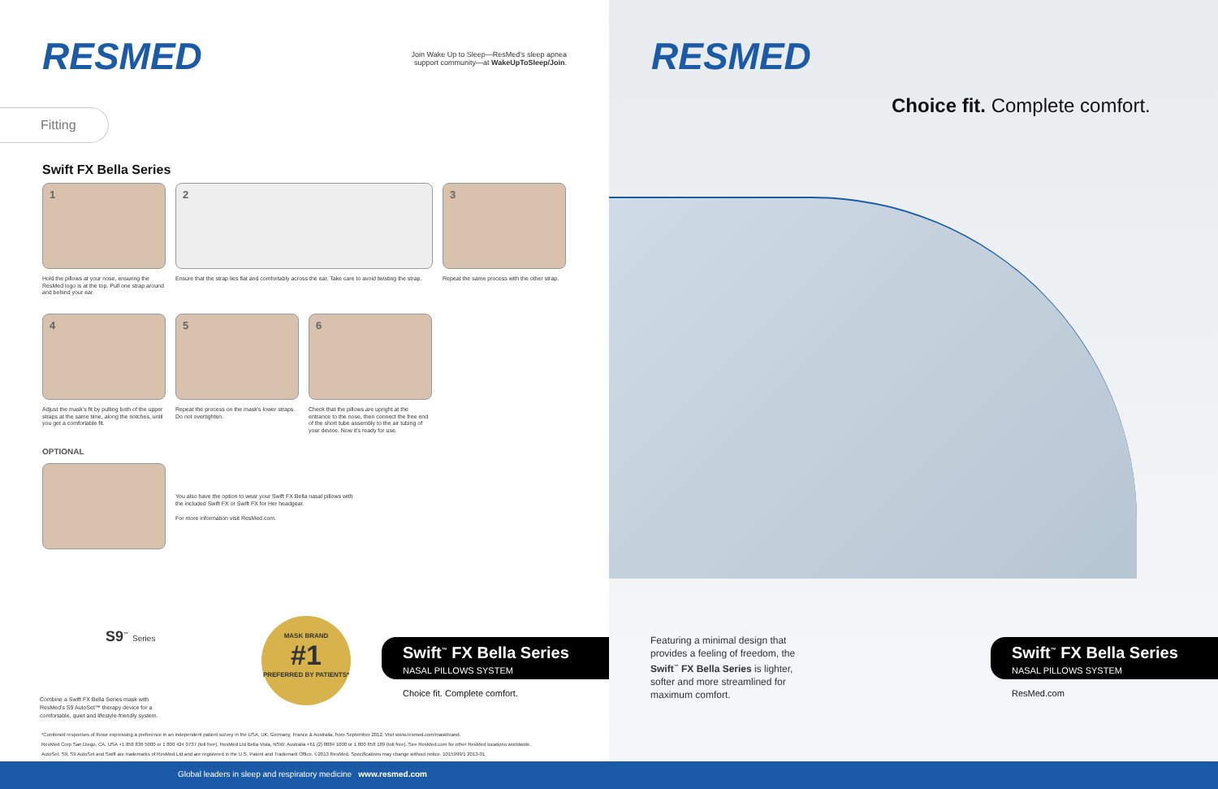RESMED
Join Wake Up to Sleep—ResMed's sleep apnea support community—at WakeUpToSleep/Join.
Fitting
Swift FX Bella Series
1
Hold the pillows at your nose, ensuring the ResMed logo is at the top. Pull one strap around and behind your ear.
2
Ensure that the strap lies flat and comfortably across the ear. Take care to avoid twisting the strap.
3
Repeat the same process with the other strap.
4
Adjust the mask's fit by pulling both of the upper straps at the same time, along the notches, until you get a comfortable fit.
5
Repeat the process on the mask's lower straps. Do not overtighten.
6
Check that the pillows are upright at the entrance to the nose, then connect the free end of the short tube assembly to the air tubing of your device. Now it's ready for use.
OPTIONAL
You also have the option to wear your Swift FX Bella nasal pillows with the included Swift FX or Swift FX for Her headgear.
For more information visit ResMed.com.
S9<sup>™</sup> Series
Combine a Swift FX Bella Series mask with ResMed's S9 AutoSet™ therapy device for a comfortable, quiet and lifestyle-friendly system.
MASK BRAND
#1
PREFERRED BY PATIENTS*
Swift<sup>™</sup> FX Bella Series
NASAL PILLOWS SYSTEM
Choice fit. Complete comfort.
*Combined responses of those expressing a preference in an independent patient survey in the USA, UK, Germany, France & Australia, from September 2012. Visit www.resmed.com/maskbrand.
ResMed Corp San Diego, CA, USA +1 858 836 5000 or 1 800 424 0737 (toll free). ResMed Ltd Bella Vista, NSW, Australia +61 (2) 8884 1000 or 1 800 658 189 (toll free). See ResMed.com for other ResMed locations worldwide.
AutoSet, S9, S9 AutoSet and Swift are trademarks of ResMed Ltd and are registered in the U.S. Patent and Trademark Office. ©2013 ResMed. Specifications may change without notice. 1015999/1 2013-01
RESMED
Choice fit. Complete comfort.
Featuring a minimal design that provides a feeling of freedom, the Swift<sup>™</sup> FX Bella Series is lighter, softer and more streamlined for maximum comfort.
Swift<sup>™</sup> FX Bella Series
NASAL PILLOWS SYSTEM
ResMed.com
Global leaders in sleep and respiratory medicine www.resmed.com